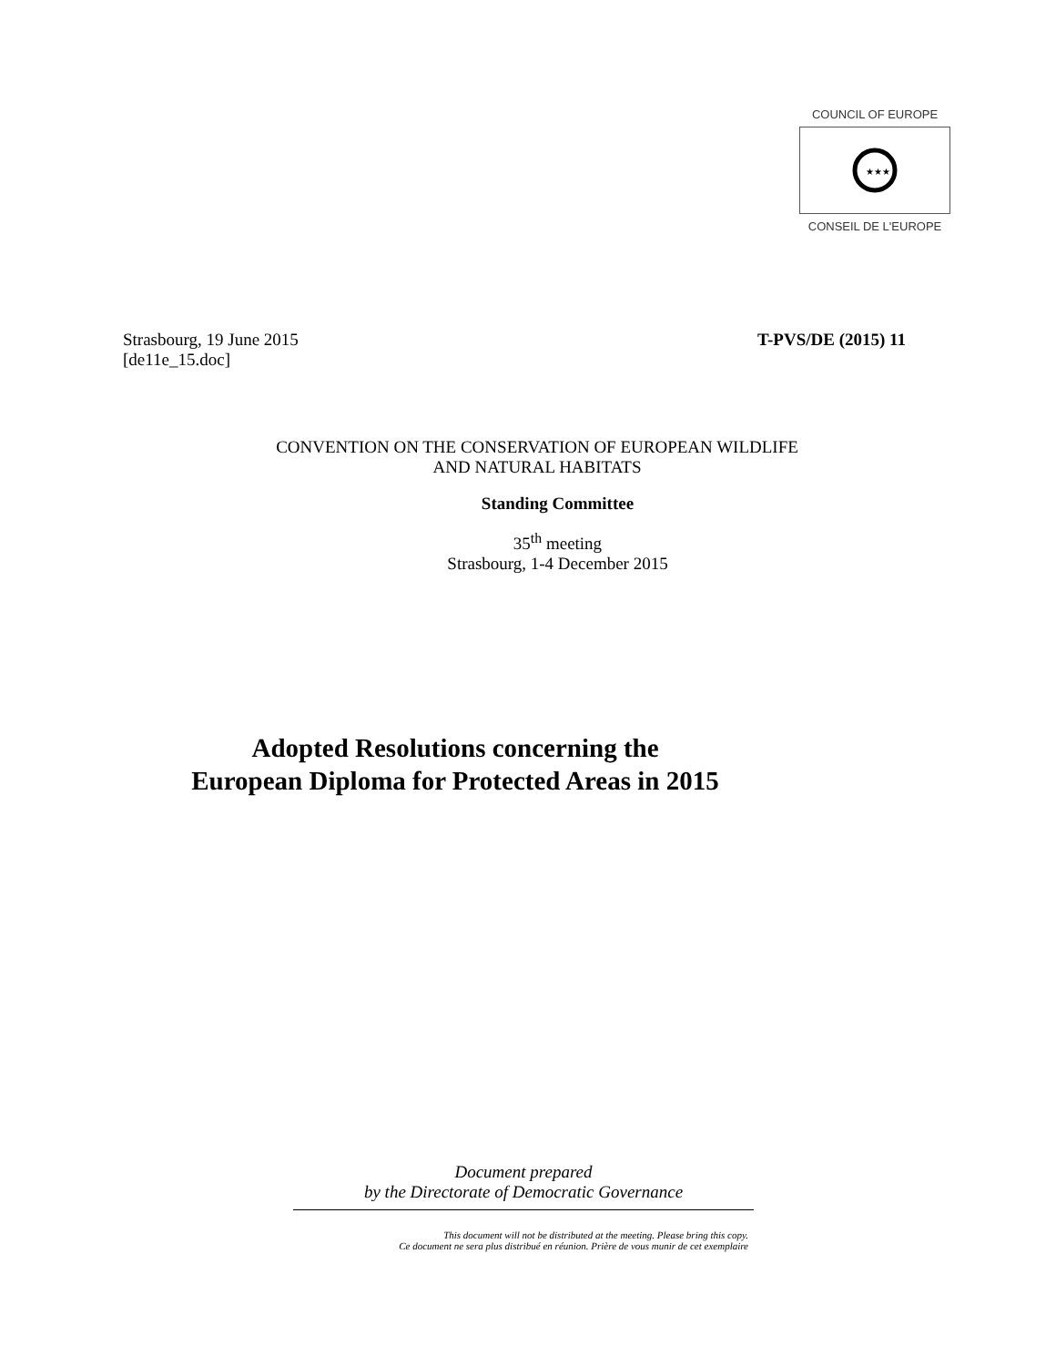COUNCIL OF EUROPE
★★★
CONSEIL DE L'EUROPE
Strasbourg, 19 June 2015
[de11e_15.doc]
T-PVS/DE (2015) 11
CONVENTION ON THE CONSERVATION OF EUROPEAN WILDLIFE
AND NATURAL HABITATS
Standing Committee
35<sup>th</sup> meeting
Strasbourg, 1-4 December 2015
Adopted Resolutions concerning the
European Diploma for Protected Areas in 2015
Document prepared
by the Directorate of Democratic Governance
This document will not be distributed at the meeting. Please bring this copy.
Ce document ne sera plus distribué en réunion. Prière de vous munir de cet exemplaire